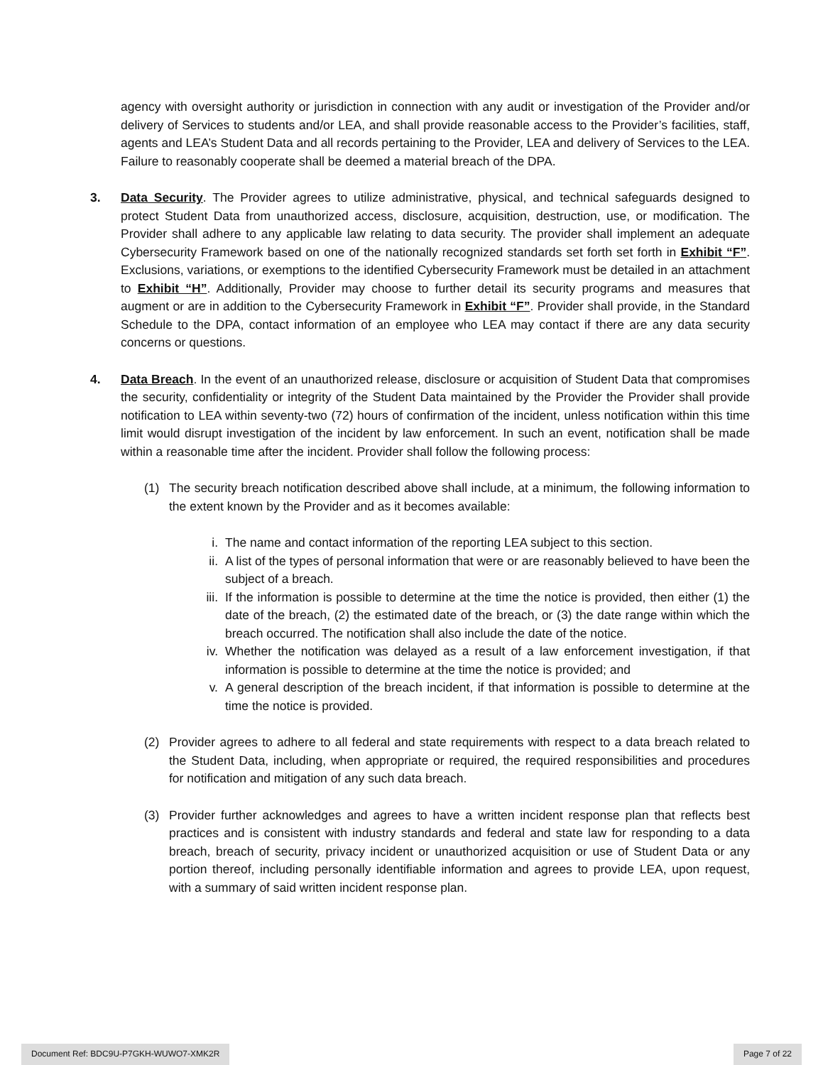agency with oversight authority or jurisdiction in connection with any audit or investigation of the Provider and/or delivery of Services to students and/or LEA, and shall provide reasonable access to the Provider’s facilities, staff, agents and LEA’s Student Data and all records pertaining to the Provider, LEA and delivery of Services to the LEA. Failure to reasonably cooperate shall be deemed a material breach of the DPA.
3. Data Security. The Provider agrees to utilize administrative, physical, and technical safeguards designed to protect Student Data from unauthorized access, disclosure, acquisition, destruction, use, or modification. The Provider shall adhere to any applicable law relating to data security. The provider shall implement an adequate Cybersecurity Framework based on one of the nationally recognized standards set forth set forth in Exhibit “F”. Exclusions, variations, or exemptions to the identified Cybersecurity Framework must be detailed in an attachment to Exhibit “H”. Additionally, Provider may choose to further detail its security programs and measures that augment or are in addition to the Cybersecurity Framework in Exhibit “F”. Provider shall provide, in the Standard Schedule to the DPA, contact information of an employee who LEA may contact if there are any data security concerns or questions.
4. Data Breach. In the event of an unauthorized release, disclosure or acquisition of Student Data that compromises the security, confidentiality or integrity of the Student Data maintained by the Provider the Provider shall provide notification to LEA within seventy-two (72) hours of confirmation of the incident, unless notification within this time limit would disrupt investigation of the incident by law enforcement. In such an event, notification shall be made within a reasonable time after the incident. Provider shall follow the following process:
(1) The security breach notification described above shall include, at a minimum, the following information to the extent known by the Provider and as it becomes available:
i. The name and contact information of the reporting LEA subject to this section.
ii. A list of the types of personal information that were or are reasonably believed to have been the subject of a breach.
iii.
If the information is possible to determine at the time the notice is provided, then either (1) the date of the breach, (2) the estimated date of the breach, or (3) the date range within which the breach occurred. The notification shall also include the date of the notice.
iv. Whether the notification was delayed as a result of a law enforcement investigation, if that information is possible to determine at the time the notice is provided; and
v. A general description of the breach incident, if that information is possible to determine at the time the notice is provided.
(2) Provider agrees to adhere to all federal and state requirements with respect to a data breach related to the Student Data, including, when appropriate or required, the required responsibilities and procedures for notification and mitigation of any such data breach.
(3) Provider further acknowledges and agrees to have a written incident response plan that reflects best practices and is consistent with industry standards and federal and state law for responding to a data breach, breach of security, privacy incident or unauthorized acquisition or use of Student Data or any portion thereof, including personally identifiable information and agrees to provide LEA, upon request, with a summary of said written incident response plan.
Document Ref: BDC9U-P7GKH-WUWO7-XMK2R Page 7 of 22